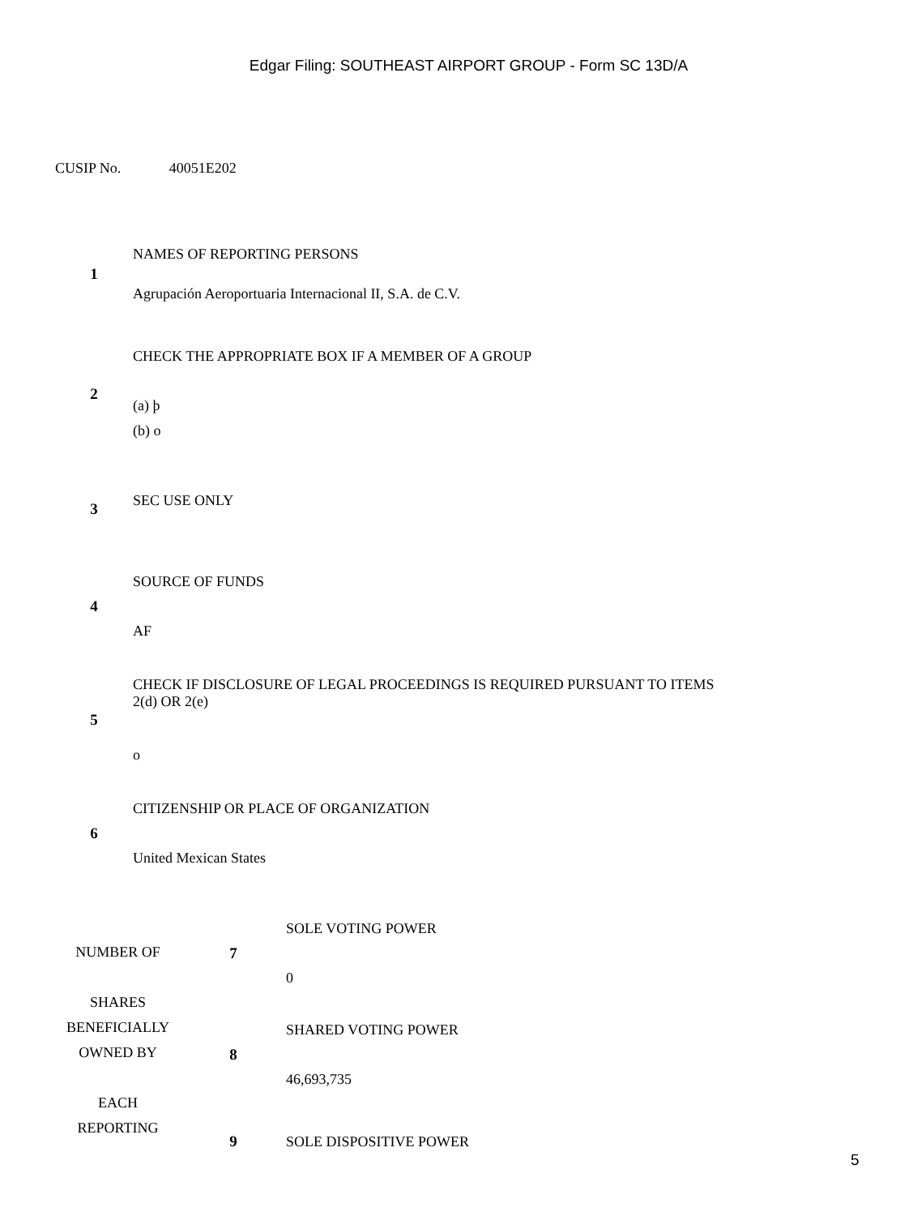Edgar Filing: SOUTHEAST AIRPORT GROUP - Form SC 13D/A
CUSIP No. 40051E202
| 1 | NAMES OF REPORTING PERSONS Agrupación Aeroportuaria Internacional II, S.A. de C.V. |
| 2 | CHECK THE APPROPRIATE BOX IF A MEMBER OF A GROUP (a) þ (b) o |
| 3 | SEC USE ONLY |
| 4 | SOURCE OF FUNDS AF |
| 5 | CHECK IF DISCLOSURE OF LEGAL PROCEEDINGS IS REQUIRED PURSUANT TO ITEMS 2(d) OR 2(e) o |
| 6 | CITIZENSHIP OR PLACE OF ORGANIZATION United Mexican States |
| NUMBER OF SHARES BENEFICIALLY OWNED BY EACH REPORTING | 7 | SOLE VOTING POWER 0 |
| | 8 | SHARED VOTING POWER 46,693,735 |
| | 9 | SOLE DISPOSITIVE POWER |
5